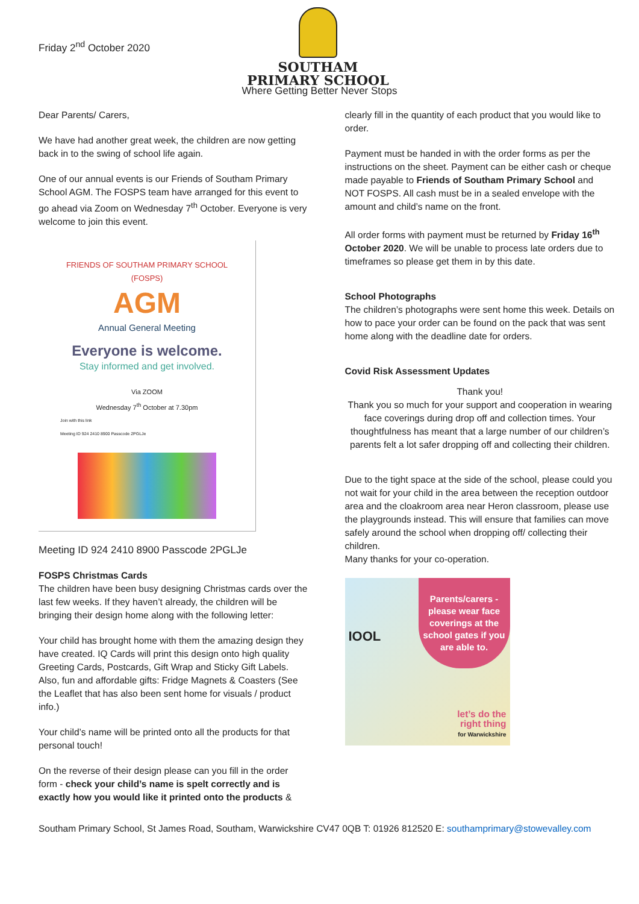Friday 2<sup>nd</sup> October 2020
SOUTHAM PRIMARY SCHOOL
Where Getting Better Never Stops
Dear Parents/ Carers,
We have had another great week, the children are now getting back in to the swing of school life again.
One of our annual events is our Friends of Southam Primary School AGM. The FOSPS team have arranged for this event to go ahead via Zoom on Wednesday 7<sup>th</sup> October. Everyone is very welcome to join this event.
FRIENDS OF SOUTHAM PRIMARY SCHOOL
(FOSPS)
AGM
Annual General Meeting
Everyone is welcome.
Stay informed and get involved.
Via ZOOM
Wednesday 7<sup>th</sup> October at 7.30pm
Join with this link
Meeting ID 924 2410 8900 Passcode 2PGLJe
Meeting ID 924 2410 8900 Passcode 2PGLJe
FOSPS Christmas Cards
The children have been busy designing Christmas cards over the last few weeks. If they haven’t already, the children will be bringing their design home along with the following letter:
Your child has brought home with them the amazing design they have created. IQ Cards will print this design onto high quality Greeting Cards, Postcards, Gift Wrap and Sticky Gift Labels. Also, fun and affordable gifts: Fridge Magnets & Coasters (See the Leaflet that has also been sent home for visuals / product info.)
Your child’s name will be printed onto all the products for that personal touch!
On the reverse of their design please can you fill in the order form - check your child’s name is spelt correctly and is exactly how you would like it printed onto the products &
clearly fill in the quantity of each product that you would like to order.
Payment must be handed in with the order forms as per the instructions on the sheet. Payment can be either cash or cheque made payable to Friends of Southam Primary School and NOT FOSPS. All cash must be in a sealed envelope with the amount and child’s name on the front.
All order forms with payment must be returned by Friday 16<sup>th</sup> October 2020. We will be unable to process late orders due to timeframes so please get them in by this date.
School Photographs
The children’s photographs were sent home this week. Details on how to pace your order can be found on the pack that was sent home along with the deadline date for orders.
Covid Risk Assessment Updates
Thank you!
Thank you so much for your support and cooperation in wearing face coverings during drop off and collection times. Your thoughtfulness has meant that a large number of our children’s parents felt a lot safer dropping off and collecting their children.
Due to the tight space at the side of the school, please could you not wait for your child in the area between the reception outdoor area and the cloakroom area near Heron classroom, please use the playgrounds instead. This will ensure that families can move safely around the school when dropping off/ collecting their children.
Many thanks for your co-operation.
Parents/carers - please wear face coverings at the school gates if you are able to.
IOOL
let’s do the
right thing
for Warwickshire
Southam Primary School, St James Road, Southam, Warwickshire CV47 0QB T: 01926 812520 E: southamprimary@stowevalley.com